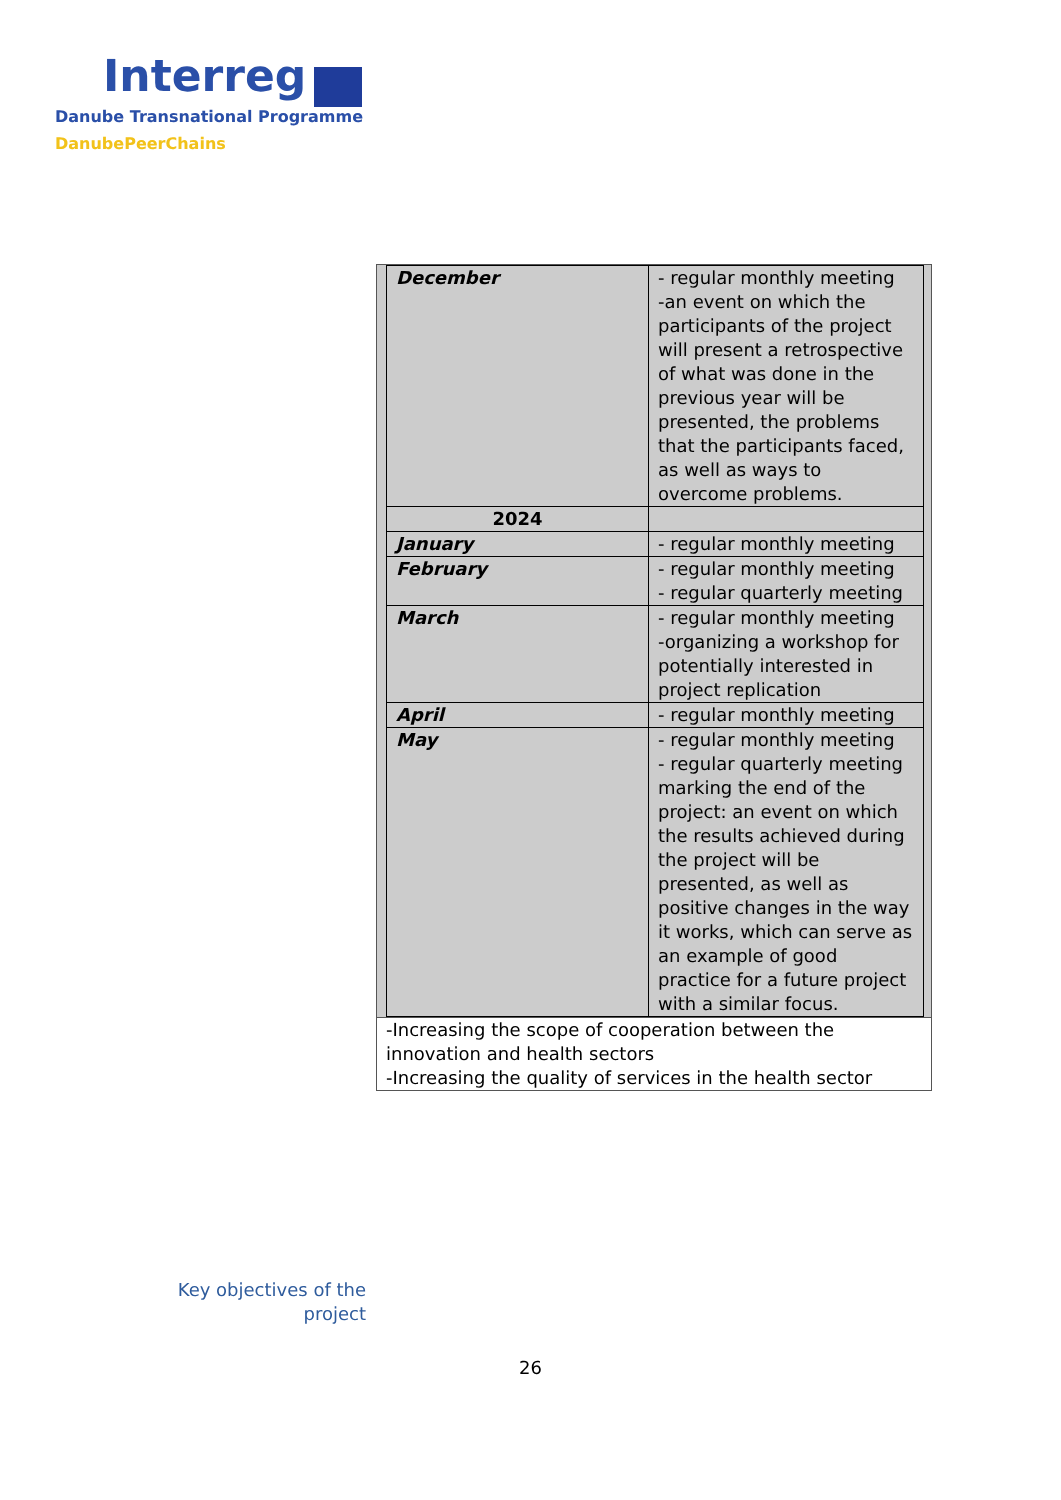Interreg
Danube Transnational Programme
DanubePeerChains
| December | - regular monthly meeting -an event on which the participants of the project will present a retrospective of what was done in the previous year will be presented, the problems that the participants faced, as well as ways to overcome problems. |
| 2024 | |
| January | - regular monthly meeting |
| February | - regular monthly meeting - regular quarterly meeting |
| March | - regular monthly meeting -organizing a workshop for potentially interested in project replication |
| April | - regular monthly meeting |
| May | - regular monthly meeting - regular quarterly meeting marking the end of the project: an event on which the results achieved during the project will be presented, as well as positive changes in the way it works, which can serve as an example of good practice for a future project with a similar focus. |
-Increasing the scope of cooperation between the innovation and health sectors
-Increasing the quality of services in the health sector
Key objectives of the project
26